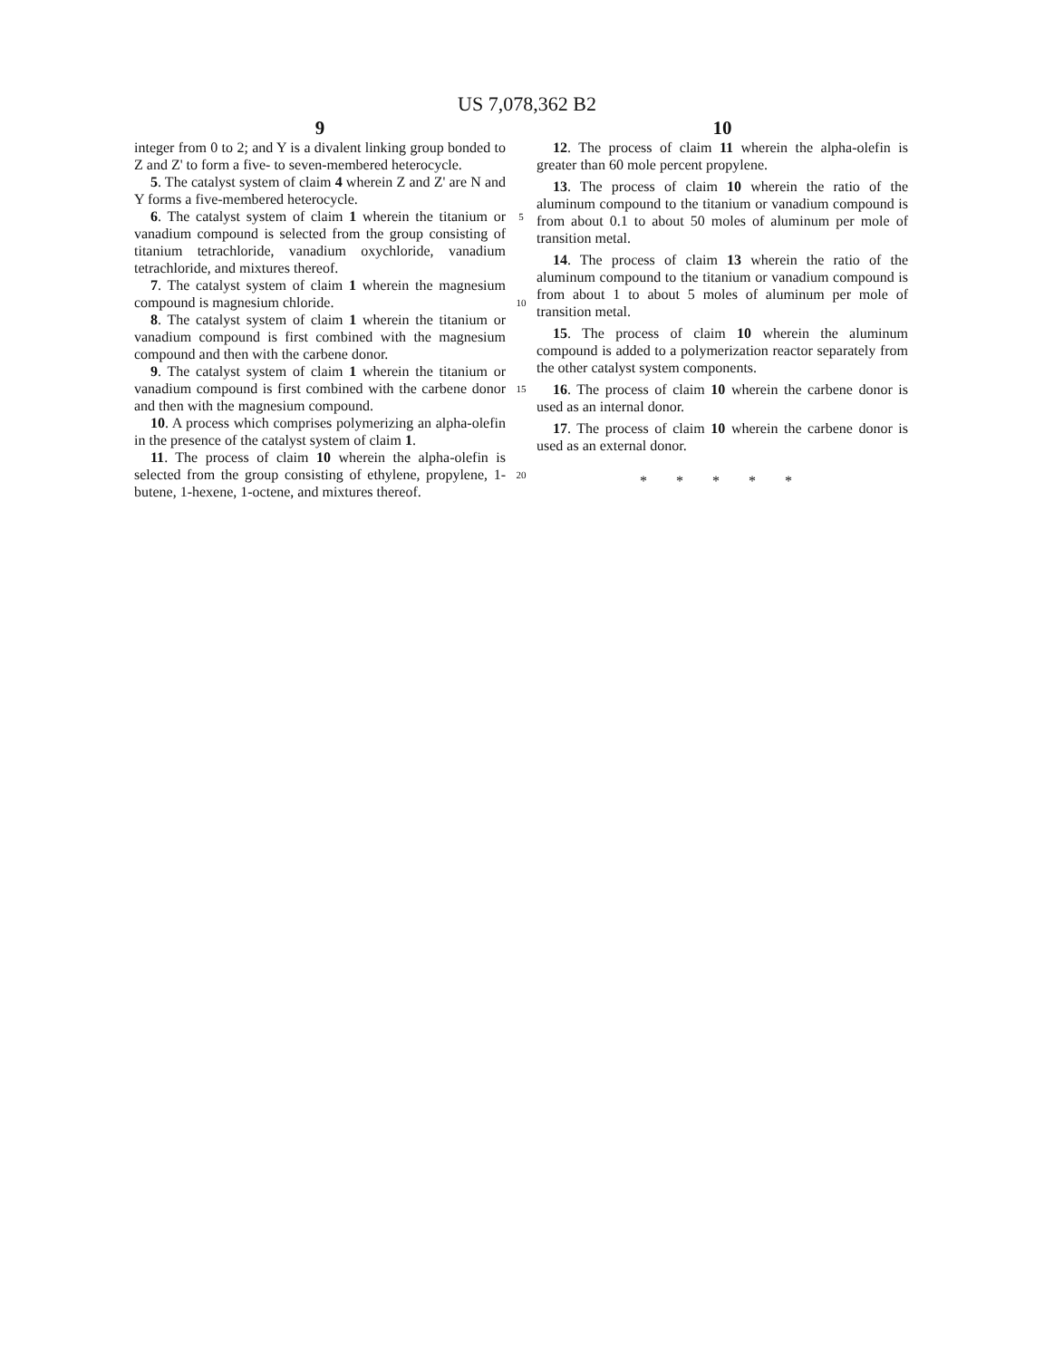US 7,078,362 B2
9
integer from 0 to 2; and Y is a divalent linking group bonded to Z and Z' to form a five- to seven-membered heterocycle.
5. The catalyst system of claim 4 wherein Z and Z' are N and Y forms a five-membered heterocycle.
6. The catalyst system of claim 1 wherein the titanium or vanadium compound is selected from the group consisting of titanium tetrachloride, vanadium oxychloride, vanadium tetrachloride, and mixtures thereof.
7. The catalyst system of claim 1 wherein the magnesium compound is magnesium chloride.
8. The catalyst system of claim 1 wherein the titanium or vanadium compound is first combined with the magnesium compound and then with the carbene donor.
9. The catalyst system of claim 1 wherein the titanium or vanadium compound is first combined with the carbene donor and then with the magnesium compound.
10. A process which comprises polymerizing an alpha-olefin in the presence of the catalyst system of claim 1.
11. The process of claim 10 wherein the alpha-olefin is selected from the group consisting of ethylene, propylene, 1-butene, 1-hexene, 1-octene, and mixtures thereof.
5
10
15
20
10
12. The process of claim 11 wherein the alpha-olefin is greater than 60 mole percent propylene.
13. The process of claim 10 wherein the ratio of the aluminum compound to the titanium or vanadium compound is from about 0.1 to about 50 moles of aluminum per mole of transition metal.
14. The process of claim 13 wherein the ratio of the aluminum compound to the titanium or vanadium compound is from about 1 to about 5 moles of aluminum per mole of transition metal.
15. The process of claim 10 wherein the aluminum compound is added to a polymerization reactor separately from the other catalyst system components.
16. The process of claim 10 wherein the carbene donor is used as an internal donor.
17. The process of claim 10 wherein the carbene donor is used as an external donor.
* * * * *